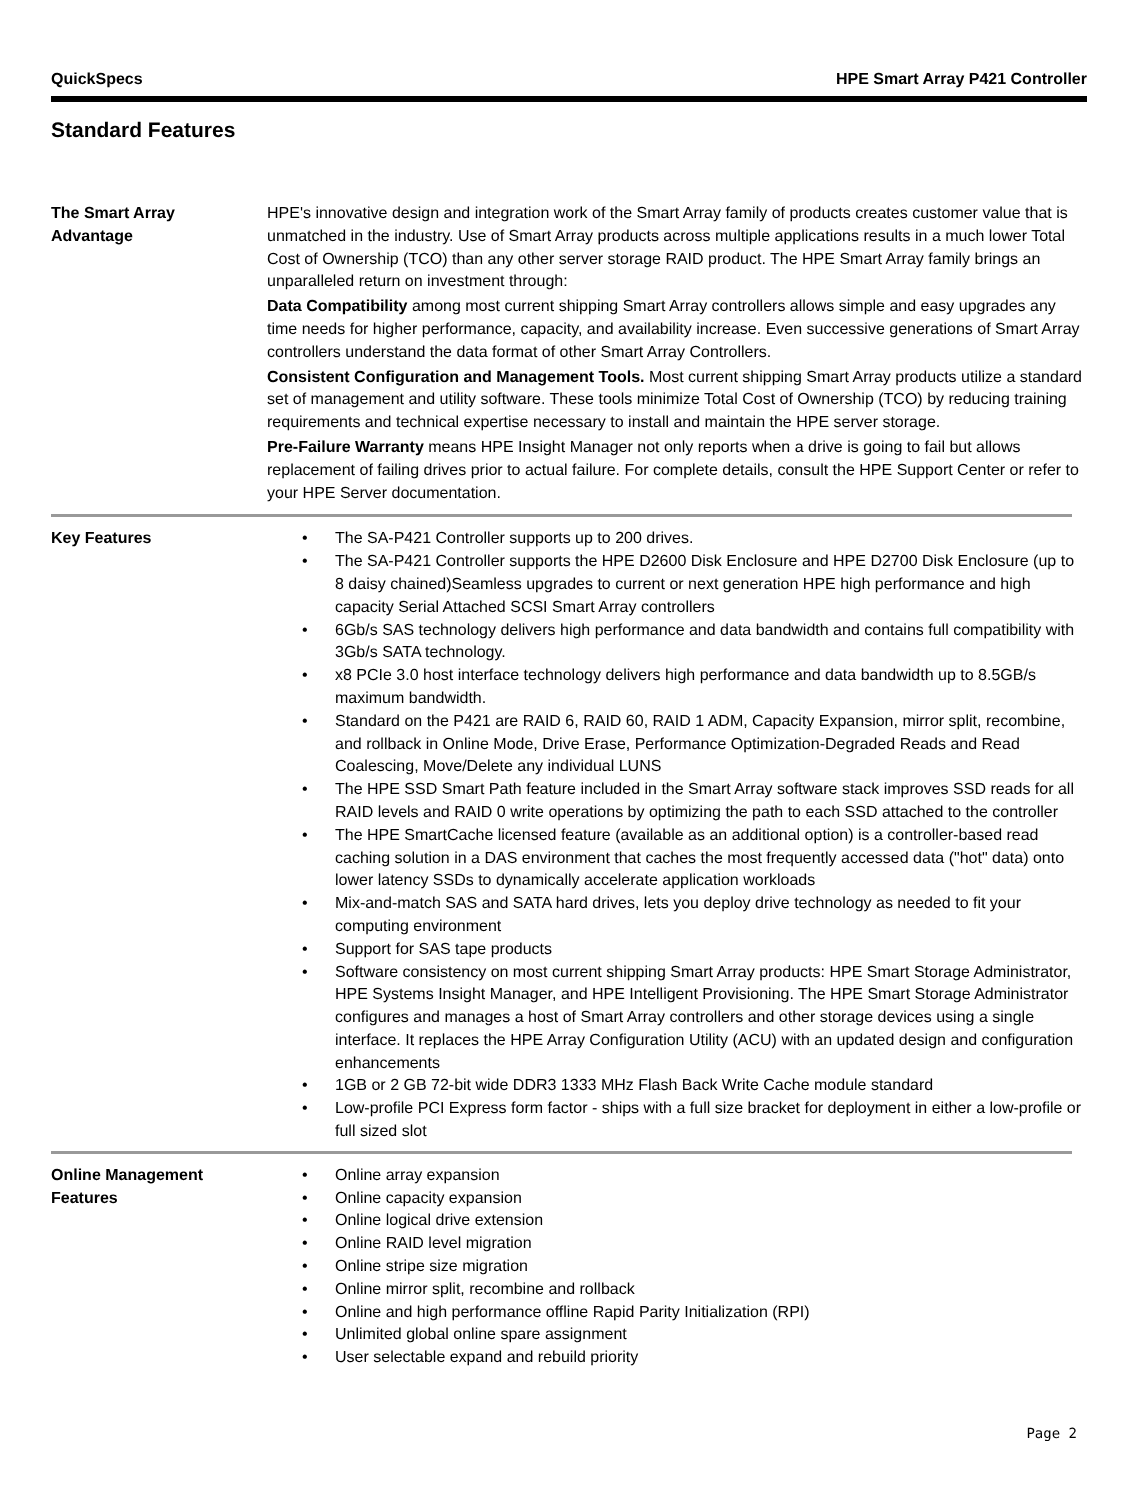QuickSpecs HPE Smart Array P421 Controller
Standard Features
The Smart Array
Advantage
HPE's innovative design and integration work of the Smart Array family of products creates customer value that is unmatched in the industry. Use of Smart Array products across multiple applications results in a much lower Total Cost of Ownership (TCO) than any other server storage RAID product. The HPE Smart Array family brings an unparalleled return on investment through:
Data Compatibility among most current shipping Smart Array controllers allows simple and easy upgrades any time needs for higher performance, capacity, and availability increase. Even successive generations of Smart Array controllers understand the data format of other Smart Array Controllers.
Consistent Configuration and Management Tools. Most current shipping Smart Array products utilize a standard set of management and utility software. These tools minimize Total Cost of Ownership (TCO) by reducing training requirements and technical expertise necessary to install and maintain the HPE server storage.
Pre-Failure Warranty means HPE Insight Manager not only reports when a drive is going to fail but allows replacement of failing drives prior to actual failure. For complete details, consult the HPE Support Center or refer to your HPE Server documentation.
Key Features
• The SA-P421 Controller supports up to 200 drives.
• The SA-P421 Controller supports the HPE D2600 Disk Enclosure and HPE D2700 Disk Enclosure (up to 8 daisy chained)Seamless upgrades to current or next generation HPE high performance and high capacity Serial Attached SCSI Smart Array controllers
• 6Gb/s SAS technology delivers high performance and data bandwidth and contains full compatibility with 3Gb/s SATA technology.
• x8 PCIe 3.0 host interface technology delivers high performance and data bandwidth up to 8.5GB/s maximum bandwidth.
• Standard on the P421 are RAID 6, RAID 60, RAID 1 ADM, Capacity Expansion, mirror split, recombine, and rollback in Online Mode, Drive Erase, Performance Optimization-Degraded Reads and Read Coalescing, Move/Delete any individual LUNS
• The HPE SSD Smart Path feature included in the Smart Array software stack improves SSD reads for all RAID levels and RAID 0 write operations by optimizing the path to each SSD attached to the controller
• The HPE SmartCache licensed feature (available as an additional option) is a controller-based read caching solution in a DAS environment that caches the most frequently accessed data ("hot" data) onto lower latency SSDs to dynamically accelerate application workloads
• Mix-and-match SAS and SATA hard drives, lets you deploy drive technology as needed to fit your computing environment
• Support for SAS tape products
• Software consistency on most current shipping Smart Array products: HPE Smart Storage Administrator, HPE Systems Insight Manager, and HPE Intelligent Provisioning. The HPE Smart Storage Administrator configures and manages a host of Smart Array controllers and other storage devices using a single interface. It replaces the HPE Array Configuration Utility (ACU) with an updated design and configuration enhancements
• 1GB or 2 GB 72-bit wide DDR3 1333 MHz Flash Back Write Cache module standard
• Low-profile PCI Express form factor - ships with a full size bracket for deployment in either a low-profile or full sized slot
Online Management
Features
• Online array expansion
• Online capacity expansion
• Online logical drive extension
• Online RAID level migration
• Online stripe size migration
• Online mirror split, recombine and rollback
• Online and high performance offline Rapid Parity Initialization (RPI)
• Unlimited global online spare assignment
• User selectable expand and rebuild priority
Page 2